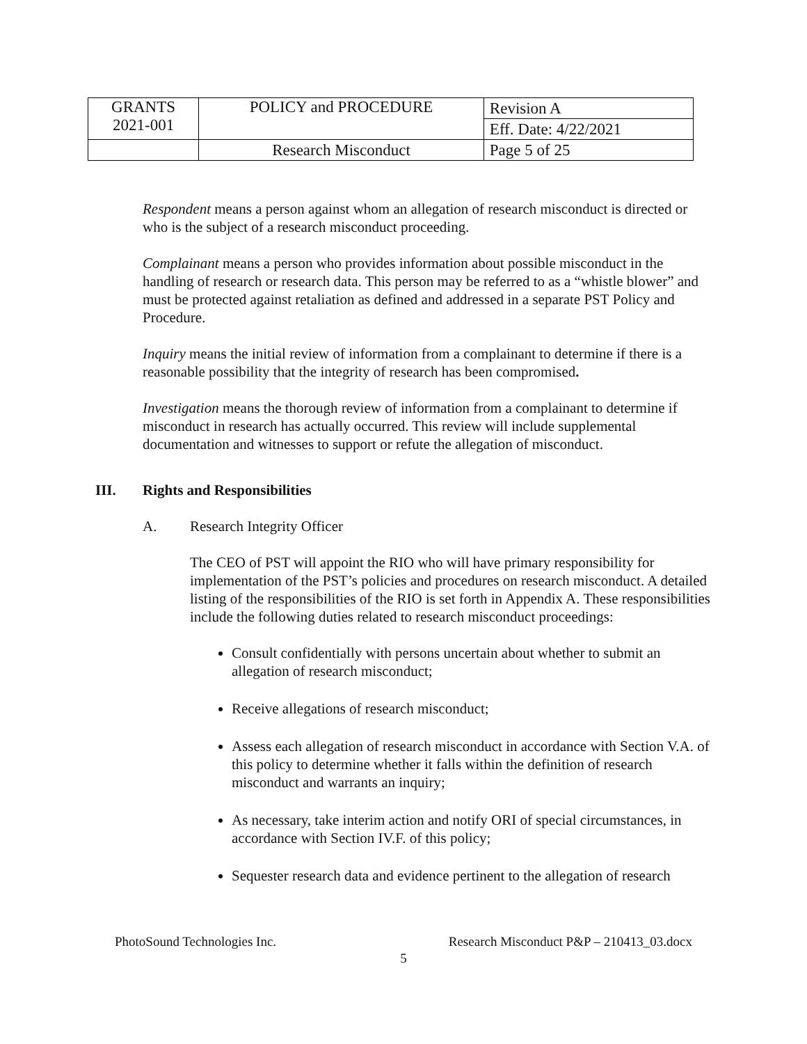| GRANTS 2021-001 | POLICY and PROCEDURE | Revision A |
| | | Eff. Date: 4/22/2021 |
| | Research Misconduct | Page 5 of 25 |
Respondent means a person against whom an allegation of research misconduct is directed or who is the subject of a research misconduct proceeding.
Complainant means a person who provides information about possible misconduct in the handling of research or research data. This person may be referred to as a “whistle blower” and must be protected against retaliation as defined and addressed in a separate PST Policy and Procedure.
Inquiry means the initial review of information from a complainant to determine if there is a reasonable possibility that the integrity of research has been compromised.
Investigation means the thorough review of information from a complainant to determine if misconduct in research has actually occurred. This review will include supplemental documentation and witnesses to support or refute the allegation of misconduct.
III. Rights and Responsibilities
A. Research Integrity Officer
The CEO of PST will appoint the RIO who will have primary responsibility for implementation of the PST’s policies and procedures on research misconduct. A detailed listing of the responsibilities of the RIO is set forth in Appendix A. These responsibilities include the following duties related to research misconduct proceedings:
Consult confidentially with persons uncertain about whether to submit an allegation of research misconduct;
Receive allegations of research misconduct;
Assess each allegation of research misconduct in accordance with Section V.A. of this policy to determine whether it falls within the definition of research misconduct and warrants an inquiry;
As necessary, take interim action and notify ORI of special circumstances, in accordance with Section IV.F. of this policy;
Sequester research data and evidence pertinent to the allegation of research
PhotoSound Technologies Inc. Research Misconduct P&P – 210413_03.docx
5